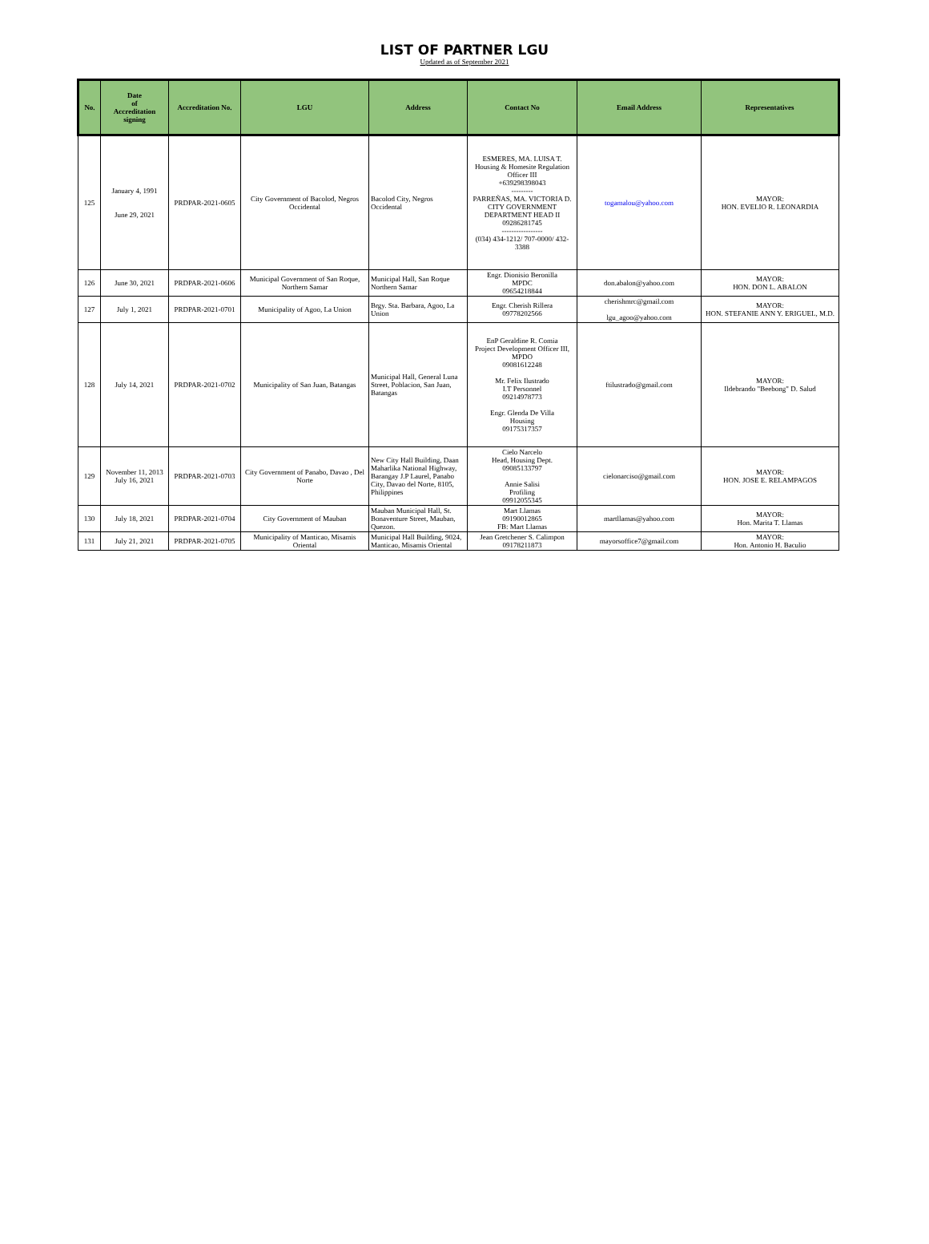LIST OF PARTNER LGU
Updated as of September 2021
| No. | Date of Accreditation signing | Accreditation No. | LGU | Address | Contact No | Email Address | Representatives |
| --- | --- | --- | --- | --- | --- | --- | --- |
| 125 | January 4, 1991 June 29, 2021 | PRDPAR-2021-0605 | City Government of Bacolod, Negros Occidental | Bacolod City, Negros Occidental | ESMERES, MA. LUISA T. Housing & Homesite Regulation Officer III +639298398043 --------- PARREÑAS, MA. VICTORIA D. CITY GOVERNMENT DEPARTMENT HEAD II 09286281745 ----------------- (034) 434-1212/ 707-0000/ 432-3388 | togamalou@yahoo.com | MAYOR: HON. EVELIO R. LEONARDIA |
| 126 | June 30, 2021 | PRDPAR-2021-0606 | Municipal Government of San Roque, Northern Samar | Municipal Hall, San Roque Northern Samar | Engr. Dionisio Beronilla MPDC 09654218844 | don.abalon@yahoo.com | MAYOR: HON. DON L. ABALON |
| 127 | July 1, 2021 | PRDPAR-2021-0701 | Municipality of Agoo, La Union | Brgy. Sta. Barbara, Agoo, La Union | Engr. Cherish Rillera 09778202566 | cherishmrc@gmail.com lgu_agoo@yahoo.com | MAYOR: HON. STEFANIE ANN Y. ERIGUEL, M.D. |
| 128 | July 14, 2021 | PRDPAR-2021-0702 | Municipality of San Juan, Batangas | Municipal Hall, General Luna Street, Poblacion, San Juan, Batangas | EnP Geraldine R. Comia Project Development Officer III, MPDO 09081612248 Mr. Felix Ilustrado I.T Personnel 09214978773 Engr. Glenda De Villa Housing 09175317357 | ftilustrado@gmail.com | MAYOR: Ildebrando "Beebong" D. Salud |
| 129 | November 11, 2013 July 16, 2021 | PRDPAR-2021-0703 | City Government of Panabo, Davao , Del Norte | New City Hall Building, Daan Maharlika National Highway, Barangay J.P Laurel, Panabo City, Davao del Norte, 8105, Philippines | Cielo Narcelo Head, Housing Dept. 09085133797 Annie Salisi Profiling 09912055345 | cielonarciso@gmail.com | MAYOR: HON. JOSE E. RELAMPAGOS |
| 130 | July 18, 2021 | PRDPAR-2021-0704 | City Government of Mauban | Mauban Municipal Hall, St. Bonaventure Street, Mauban, Quezon. | Mart Llamas 09190012865 FB: Mart Llamas | martllamas@yahoo.com | MAYOR: Hon. Marita T. Llamas |
| 131 | July 21, 2021 | PRDPAR-2021-0705 | Municipality of Manticao, Misamis Oriental | Municipal Hall Building, 9024, Manticao, Misamis Oriental | Jean Gretchener S. Calimpon 09178211873 | mayorsoffice7@gmail.com | MAYOR: Hon. Antonio H. Baculio |